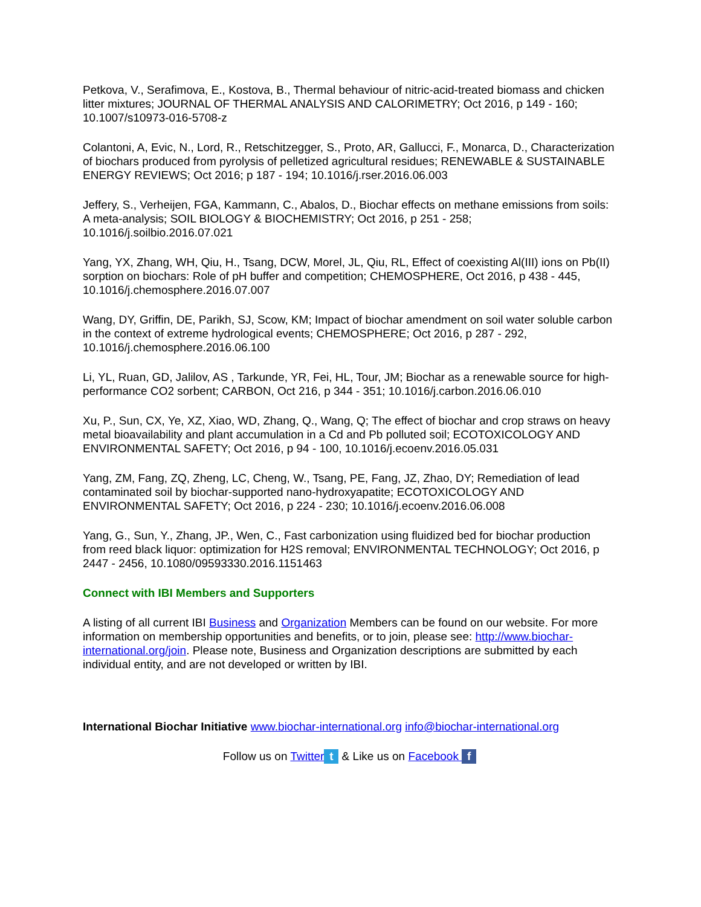Petkova, V., Serafimova, E., Kostova, B., Thermal behaviour of nitric-acid-treated biomass and chicken litter mixtures; JOURNAL OF THERMAL ANALYSIS AND CALORIMETRY; Oct 2016, p 149 - 160; 10.1007/s10973-016-5708-z
Colantoni, A, Evic, N., Lord, R., Retschitzegger, S., Proto, AR, Gallucci, F., Monarca, D., Characterization of biochars produced from pyrolysis of pelletized agricultural residues; RENEWABLE & SUSTAINABLE ENERGY REVIEWS; Oct 2016; p 187 - 194; 10.1016/j.rser.2016.06.003
Jeffery, S., Verheijen, FGA, Kammann, C., Abalos, D., Biochar effects on methane emissions from soils: A meta-analysis; SOIL BIOLOGY & BIOCHEMISTRY; Oct 2016, p 251 - 258; 10.1016/j.soilbio.2016.07.021
Yang, YX, Zhang, WH, Qiu, H., Tsang, DCW, Morel, JL, Qiu, RL, Effect of coexisting Al(III) ions on Pb(II) sorption on biochars: Role of pH buffer and competition; CHEMOSPHERE, Oct 2016, p 438 - 445, 10.1016/j.chemosphere.2016.07.007
Wang, DY, Griffin, DE, Parikh, SJ, Scow, KM; Impact of biochar amendment on soil water soluble carbon in the context of extreme hydrological events; CHEMOSPHERE; Oct 2016, p 287 - 292, 10.1016/j.chemosphere.2016.06.100
Li, YL, Ruan, GD, Jalilov, AS , Tarkunde, YR, Fei, HL, Tour, JM; Biochar as a renewable source for high-performance CO2 sorbent; CARBON, Oct 216, p 344 - 351; 10.1016/j.carbon.2016.06.010
Xu, P., Sun, CX, Ye, XZ, Xiao, WD, Zhang, Q., Wang, Q; The effect of biochar and crop straws on heavy metal bioavailability and plant accumulation in a Cd and Pb polluted soil; ECOTOXICOLOGY AND ENVIRONMENTAL SAFETY; Oct 2016, p 94 - 100, 10.1016/j.ecoenv.2016.05.031
Yang, ZM, Fang, ZQ, Zheng, LC, Cheng, W., Tsang, PE, Fang, JZ, Zhao, DY; Remediation of lead contaminated soil by biochar-supported nano-hydroxyapatite; ECOTOXICOLOGY AND ENVIRONMENTAL SAFETY; Oct 2016, p 224 - 230; 10.1016/j.ecoenv.2016.06.008
Yang, G., Sun, Y., Zhang, JP., Wen, C., Fast carbonization using fluidized bed for biochar production from reed black liquor: optimization for H2S removal; ENVIRONMENTAL TECHNOLOGY; Oct 2016, p 2447 - 2456, 10.1080/09593330.2016.1151463
Connect with IBI Members and Supporters
A listing of all current IBI Business and Organization Members can be found on our website. For more information on membership opportunities and benefits, or to join, please see: http://www.biochar-international.org/join. Please note, Business and Organization descriptions are submitted by each individual entity, and are not developed or written by IBI.
International Biochar Initiative www.biochar-international.org info@biochar-international.org
Follow us on Twitter t & Like us on Facebook f